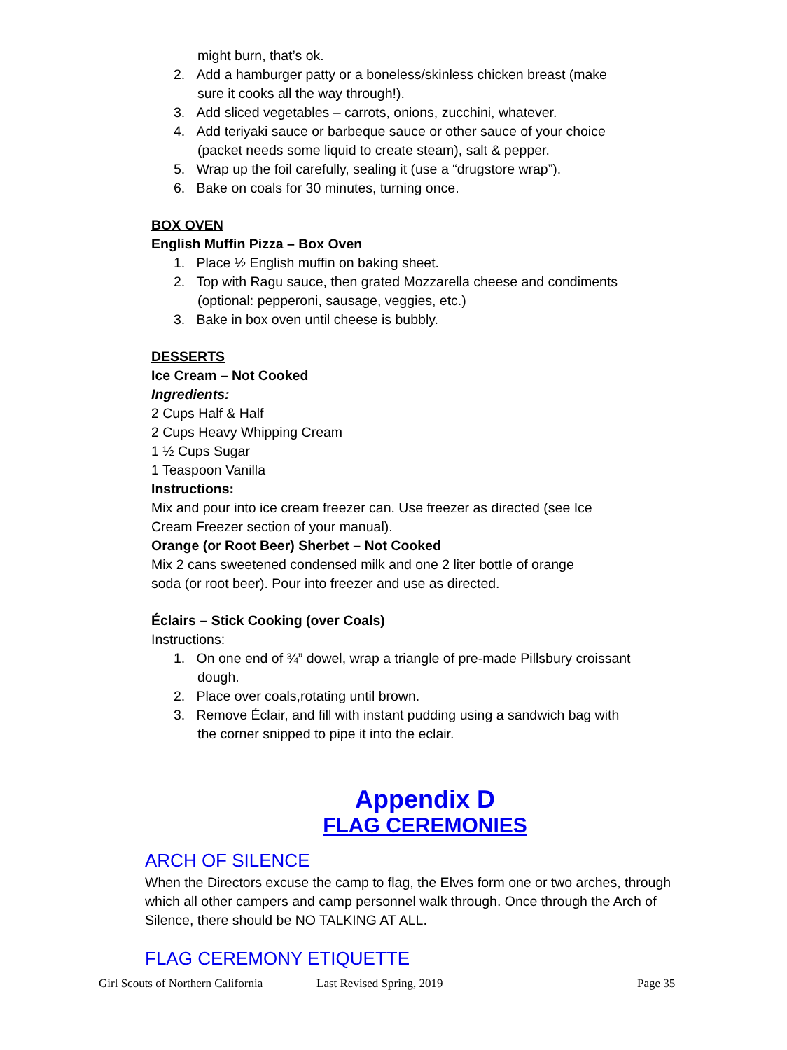might burn, that’s ok.
2. Add a hamburger patty or a boneless/skinless chicken breast (make sure it cooks all the way through!).
3. Add sliced vegetables – carrots, onions, zucchini, whatever.
4. Add teriyaki sauce or barbeque sauce or other sauce of your choice (packet needs some liquid to create steam), salt & pepper.
5. Wrap up the foil carefully, sealing it (use a “drugstore wrap”).
6. Bake on coals for 30 minutes, turning once.
BOX OVEN
English Muffin Pizza – Box Oven
1. Place ½ English muffin on baking sheet.
2. Top with Ragu sauce, then grated Mozzarella cheese and condiments (optional: pepperoni, sausage, veggies, etc.)
3. Bake in box oven until cheese is bubbly.
DESSERTS
Ice Cream – Not Cooked
Ingredients:
2 Cups Half & Half
2 Cups Heavy Whipping Cream
1 ½ Cups Sugar
1 Teaspoon Vanilla
Instructions:
Mix and pour into ice cream freezer can. Use freezer as directed (see Ice Cream Freezer section of your manual).
Orange (or Root Beer) Sherbet – Not Cooked
Mix 2 cans sweetened condensed milk and one 2 liter bottle of orange soda (or root beer). Pour into freezer and use as directed.
Éclairs – Stick Cooking (over Coals)
Instructions:
1. On one end of ¾” dowel, wrap a triangle of pre-made Pillsbury croissant dough.
2. Place over coals,rotating until brown.
3. Remove Éclair, and fill with instant pudding using a sandwich bag with the corner snipped to pipe it into the eclair.
Appendix D
FLAG CEREMONIES
ARCH OF SILENCE
When the Directors excuse the camp to flag, the Elves form one or two arches, through which all other campers and camp personnel walk through. Once through the Arch of Silence, there should be NO TALKING AT ALL.
FLAG CEREMONY ETIQUETTE
Girl Scouts of Northern California Last Revised Spring, 2019 Page 35